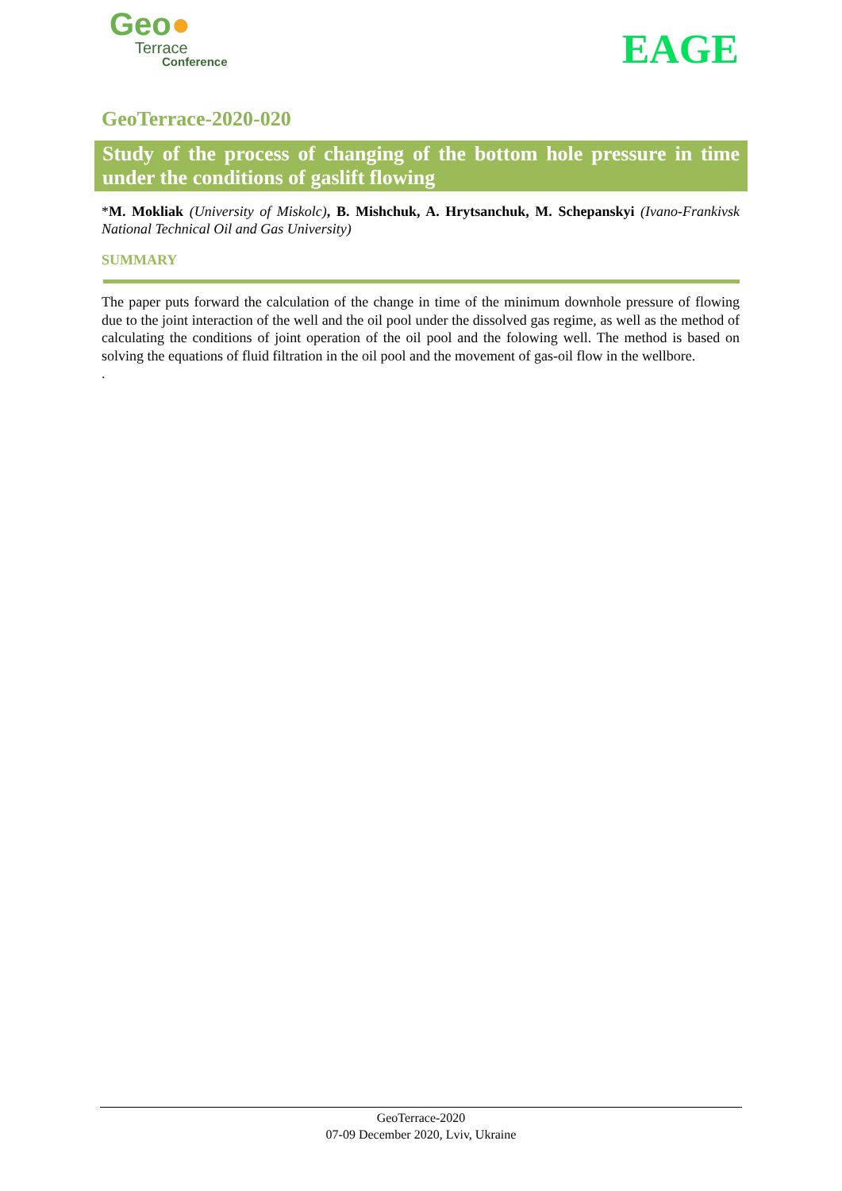Geo●
Terrace
Conference
EAGE
GeoTerrace-2020-020
Study of the process of changing of the bottom hole pressure in time under the conditions of gaslift flowing
*M. Mokliak (University of Miskolc), B. Mishchuk, A. Hrytsanchuk, M. Schepanskyi (Ivano-Frankivsk National Technical Oil and Gas University)
SUMMARY
The paper puts forward the calculation of the change in time of the minimum downhole pressure of flowing due to the joint interaction of the well and the oil pool under the dissolved gas regime, as well as the method of calculating the conditions of joint operation of the oil pool and the folowing well. The method is based on solving the equations of fluid filtration in the oil pool and the movement of gas-oil flow in the wellbore.
.
GeoTerrace-2020
07-09 December 2020, Lviv, Ukraine